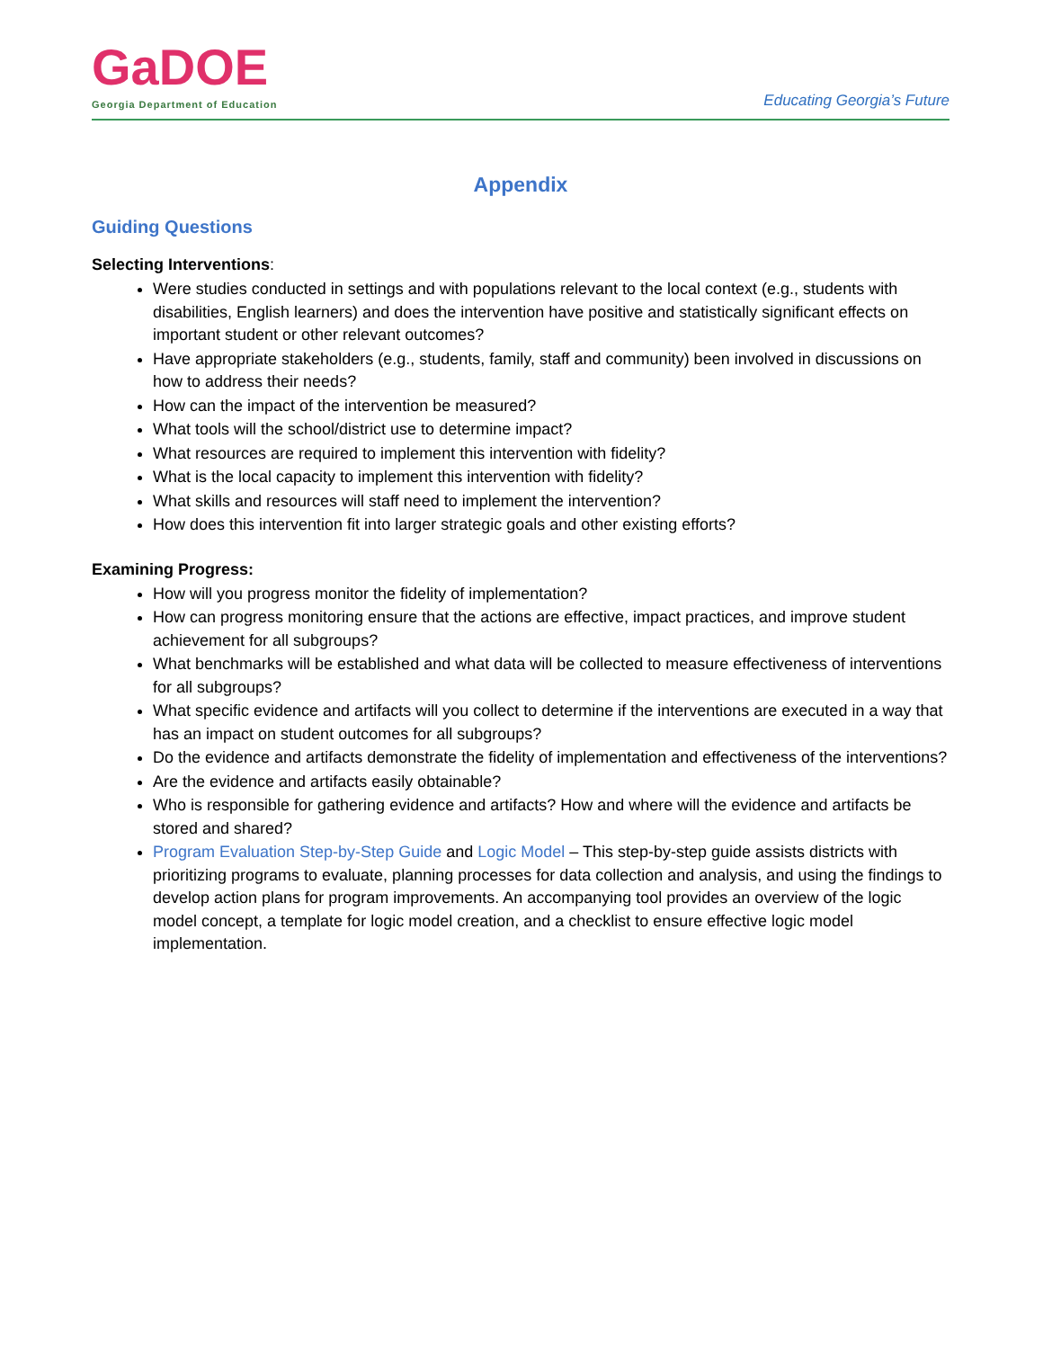GaDOE
Georgia Department of Education
Educating Georgia’s Future
Appendix
Guiding Questions
Selecting Interventions:
Were studies conducted in settings and with populations relevant to the local context (e.g., students with disabilities, English learners) and does the intervention have positive and statistically significant effects on important student or other relevant outcomes?
Have appropriate stakeholders (e.g., students, family, staff and community) been involved in discussions on how to address their needs?
How can the impact of the intervention be measured?
What tools will the school/district use to determine impact?
What resources are required to implement this intervention with fidelity?
What is the local capacity to implement this intervention with fidelity?
What skills and resources will staff need to implement the intervention?
How does this intervention fit into larger strategic goals and other existing efforts?
Examining Progress:
How will you progress monitor the fidelity of implementation?
How can progress monitoring ensure that the actions are effective, impact practices, and improve student achievement for all subgroups?
What benchmarks will be established and what data will be collected to measure effectiveness of interventions for all subgroups?
What specific evidence and artifacts will you collect to determine if the interventions are executed in a way that has an impact on student outcomes for all subgroups?
Do the evidence and artifacts demonstrate the fidelity of implementation and effectiveness of the interventions?
Are the evidence and artifacts easily obtainable?
Who is responsible for gathering evidence and artifacts? How and where will the evidence and artifacts be stored and shared?
Program Evaluation Step-by-Step Guide and Logic Model – This step-by-step guide assists districts with prioritizing programs to evaluate, planning processes for data collection and analysis, and using the findings to develop action plans for program improvements. An accompanying tool provides an overview of the logic model concept, a template for logic model creation, and a checklist to ensure effective logic model implementation.